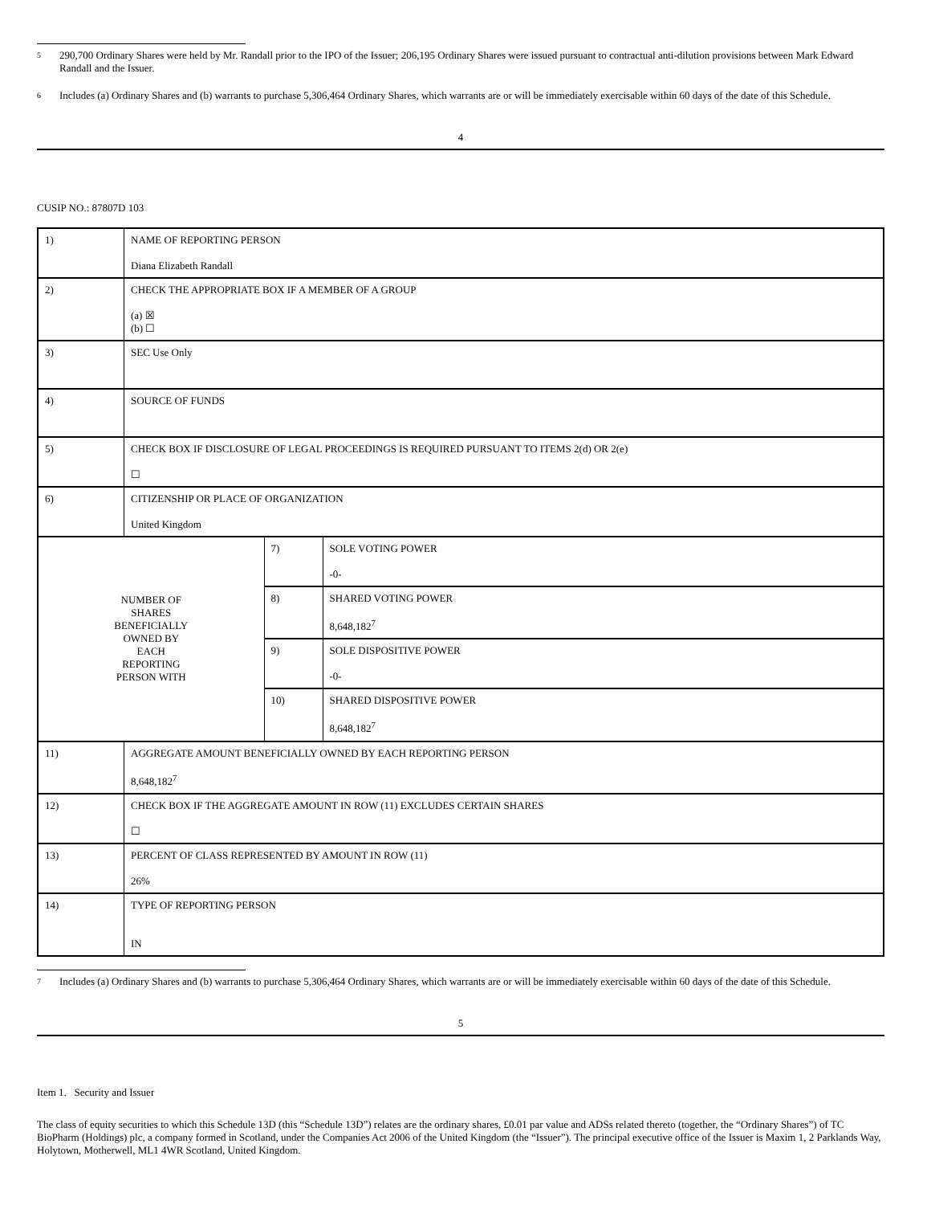5 290,700 Ordinary Shares were held by Mr. Randall prior to the IPO of the Issuer; 206,195 Ordinary Shares were issued pursuant to contractual anti-dilution provisions between Mark Edward Randall and the Issuer.
6 Includes (a) Ordinary Shares and (b) warrants to purchase 5,306,464 Ordinary Shares, which warrants are or will be immediately exercisable within 60 days of the date of this Schedule.
4
CUSIP NO.: 87807D 103
| 1) | NAME OF REPORTING PERSON Diana Elizabeth Randall | | |
| 2) | CHECK THE APPROPRIATE BOX IF A MEMBER OF A GROUP (a) ☒ (b) ☐ | | |
| 3) | SEC Use Only | | |
| 4) | SOURCE OF FUNDS | | |
| 5) | CHECK BOX IF DISCLOSURE OF LEGAL PROCEEDINGS IS REQUIRED PURSUANT TO ITEMS 2(d) OR 2(e) ☐ | | |
| 6) | CITIZENSHIP OR PLACE OF ORGANIZATION United Kingdom | | |
| NUMBER OF SHARES BENEFICIALLY OWNED BY EACH REPORTING PERSON WITH | | 7) | SOLE VOTING POWER -0- |
| | | 8) | SHARED VOTING POWER 8,648,182<sup>7</sup> |
| | | 9) | SOLE DISPOSITIVE POWER -0- |
| | | 10) | SHARED DISPOSITIVE POWER 8,648,182<sup>7</sup> |
| 11) | AGGREGATE AMOUNT BENEFICIALLY OWNED BY EACH REPORTING PERSON 8,648,182<sup>7</sup> | | |
| 12) | CHECK BOX IF THE AGGREGATE AMOUNT IN ROW (11) EXCLUDES CERTAIN SHARES ☐ | | |
| 13) | PERCENT OF CLASS REPRESENTED BY AMOUNT IN ROW (11) 26% | | |
| 14) | TYPE OF REPORTING PERSON IN | | |
7 Includes (a) Ordinary Shares and (b) warrants to purchase 5,306,464 Ordinary Shares, which warrants are or will be immediately exercisable within 60 days of the date of this Schedule.
5
Item 1. Security and Issuer
The class of equity securities to which this Schedule 13D (this “Schedule 13D”) relates are the ordinary shares, £0.01 par value and ADSs related thereto (together, the “Ordinary Shares”) of TC BioPharm (Holdings) plc, a company formed in Scotland, under the Companies Act 2006 of the United Kingdom (the “Issuer”). The principal executive office of the Issuer is Maxim 1, 2 Parklands Way, Holytown, Motherwell, ML1 4WR Scotland, United Kingdom.